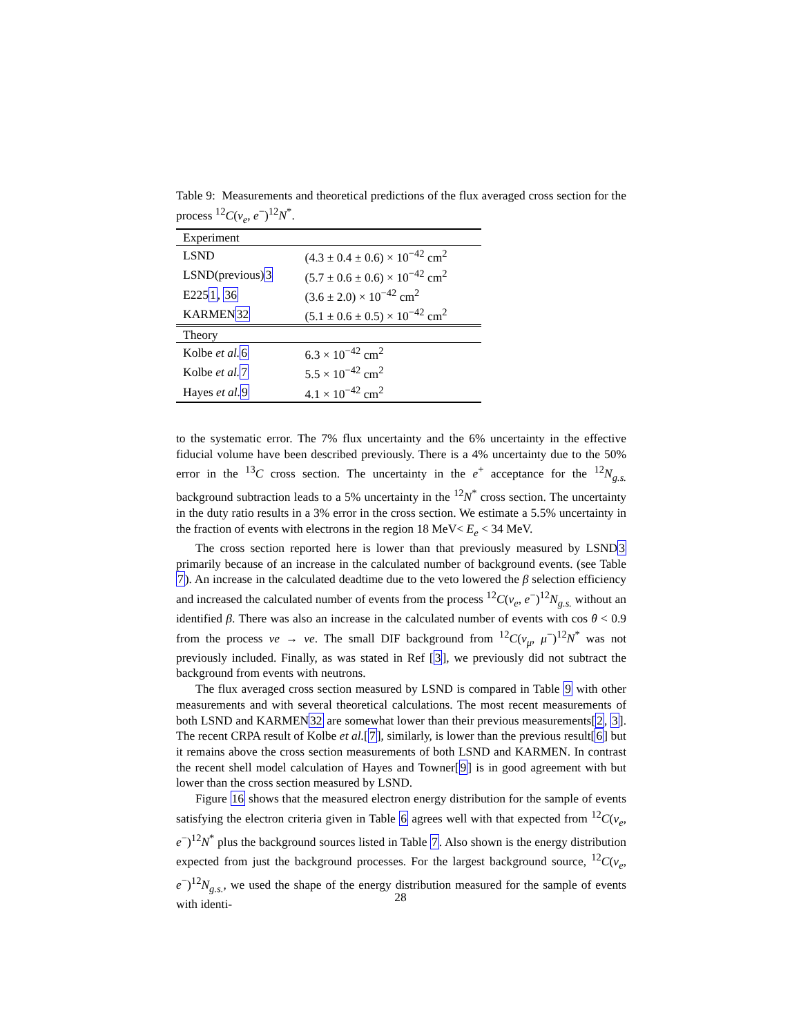Table 9: Measurements and theoretical predictions of the flux averaged cross section for the process <sup>12</sup>C(ν<sub>e</sub>, e<sup>−</sup>)<sup>12</sup>N<sup>*</sup>.
| Experiment | |
| LSND | (4.3 ± 0.4 ± 0.6) × 10<sup>−42</sup> cm<sup>2</sup> |
| LSND(previous) 3 | (5.7 ± 0.6 ± 0.6) × 10<sup>−42</sup> cm<sup>2</sup> |
| E225 1 , 36 | (3.6 ± 2.0) × 10<sup>−42</sup> cm<sup>2</sup> |
| KARMEN 32 | (5.1 ± 0.6 ± 0.5) × 10<sup>−42</sup> cm<sup>2</sup> |
| Theory | |
| Kolbe et al. 6 | 6.3 × 10<sup>−42</sup> cm<sup>2</sup> |
| Kolbe et al. 7 | 5.5 × 10<sup>−42</sup> cm<sup>2</sup> |
| Hayes et al. 9 | 4.1 × 10<sup>−42</sup> cm<sup>2</sup> |
to the systematic error. The 7% flux uncertainty and the 6% uncertainty in the effective fiducial volume have been described previously. There is a 4% uncertainty due to the 50% error in the <sup>13</sup>C cross section. The uncertainty in the e<sup>+</sup> acceptance for the <sup>12</sup>N<sub>g.s.</sub> background subtraction leads to a 5% uncertainty in the <sup>12</sup>N<sup>*</sup> cross section. The uncertainty in the duty ratio results in a 3% error in the cross section. We estimate a 5.5% uncertainty in the fraction of events with electrons in the region 18 MeV< E<sub>e</sub> < 34 MeV.
The cross section reported here is lower than that previously measured by LSND3 primarily because of an increase in the calculated number of background events. (see Table 7). An increase in the calculated deadtime due to the veto lowered the β selection efficiency and increased the calculated number of events from the process <sup>12</sup>C(ν<sub>e</sub>, e<sup>−</sup>)<sup>12</sup>N<sub>g.s.</sub> without an identified β. There was also an increase in the calculated number of events with cos θ < 0.9 from the process νe → νe. The small DIF background from <sup>12</sup>C(ν<sub>μ</sub>, μ<sup>−</sup>)<sup>12</sup>N<sup>*</sup> was not previously included. Finally, as was stated in Ref [3], we previously did not subtract the background from events with neutrons.
The flux averaged cross section measured by LSND is compared in Table 9 with other measurements and with several theoretical calculations. The most recent measurements of both LSND and KARMEN32 are somewhat lower than their previous measurements[2, 3]. The recent CRPA result of Kolbe et al.[7], similarly, is lower than the previous result[6] but it remains above the cross section measurements of both LSND and KARMEN. In contrast the recent shell model calculation of Hayes and Towner[9] is in good agreement with but lower than the cross section measured by LSND.
Figure 16 shows that the measured electron energy distribution for the sample of events satisfying the electron criteria given in Table 6 agrees well with that expected from <sup>12</sup>C(ν<sub>e</sub>, e<sup>−</sup>)<sup>12</sup>N<sup>*</sup> plus the background sources listed in Table 7. Also shown is the energy distribution expected from just the background processes. For the largest background source, <sup>12</sup>C(ν<sub>e</sub>, e<sup>−</sup>)<sup>12</sup>N<sub>g.s.</sub>, we used the shape of the energy distribution measured for the sample of events with identi-
28